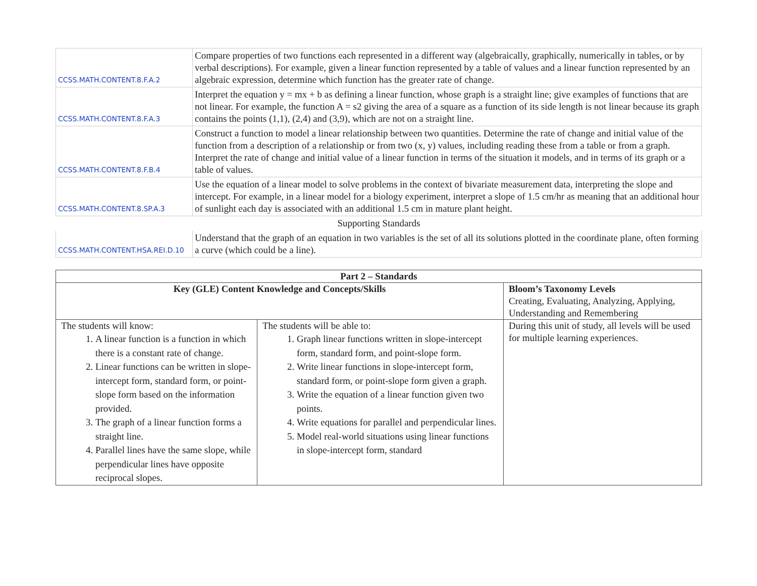| CCSS.MATH.CONTENT.8.F.A.2 | Compare properties of two functions each represented in a different way (algebraically, graphically, numerically in tables, or by verbal descriptions). For example, given a linear function represented by a table of values and a linear function represented by an algebraic expression, determine which function has the greater rate of change. |
| CCSS.MATH.CONTENT.8.F.A.3 | Interpret the equation y = mx + b as defining a linear function, whose graph is a straight line; give examples of functions that are not linear. For example, the function A = s2 giving the area of a square as a function of its side length is not linear because its graph contains the points (1,1), (2,4) and (3,9), which are not on a straight line. |
| CCSS.MATH.CONTENT.8.F.B.4 | Construct a function to model a linear relationship between two quantities. Determine the rate of change and initial value of the function from a description of a relationship or from two (x, y) values, including reading these from a table or from a graph. Interpret the rate of change and initial value of a linear function in terms of the situation it models, and in terms of its graph or a table of values. |
| CCSS.MATH.CONTENT.8.SP.A.3 | Use the equation of a linear model to solve problems in the context of bivariate measurement data, interpreting the slope and intercept. For example, in a linear model for a biology experiment, interpret a slope of 1.5 cm/hr as meaning that an additional hour of sunlight each day is associated with an additional 1.5 cm in mature plant height. |
| Supporting Standards | |
| CCSS.MATH.CONTENT.HSA.REI.D.10 | Understand that the graph of an equation in two variables is the set of all its solutions plotted in the coordinate plane, often forming a curve (which could be a line). |
| Part 2 – Standards | | |
| --- | --- | --- |
| Key (GLE) Content Knowledge and Concepts/Skills | | Bloom’s Taxonomy Levels Creating, Evaluating, Analyzing, Applying, Understanding and Remembering |
| The students will know: 1. A linear function is a function in which there is a constant rate of change. 2. Linear functions can be written in slope-intercept form, standard form, or point-slope form based on the information provided. 3. The graph of a linear function forms a straight line. 4. Parallel lines have the same slope, while perpendicular lines have opposite reciprocal slopes. | The students will be able to: 1. Graph linear functions written in slope-intercept form, standard form, and point-slope form. 2. Write linear functions in slope-intercept form, standard form, or point-slope form given a graph. 3. Write the equation of a linear function given two points. 4. Write equations for parallel and perpendicular lines. 5. Model real-world situations using linear functions in slope-intercept form, standard | During this unit of study, all levels will be used for multiple learning experiences. |